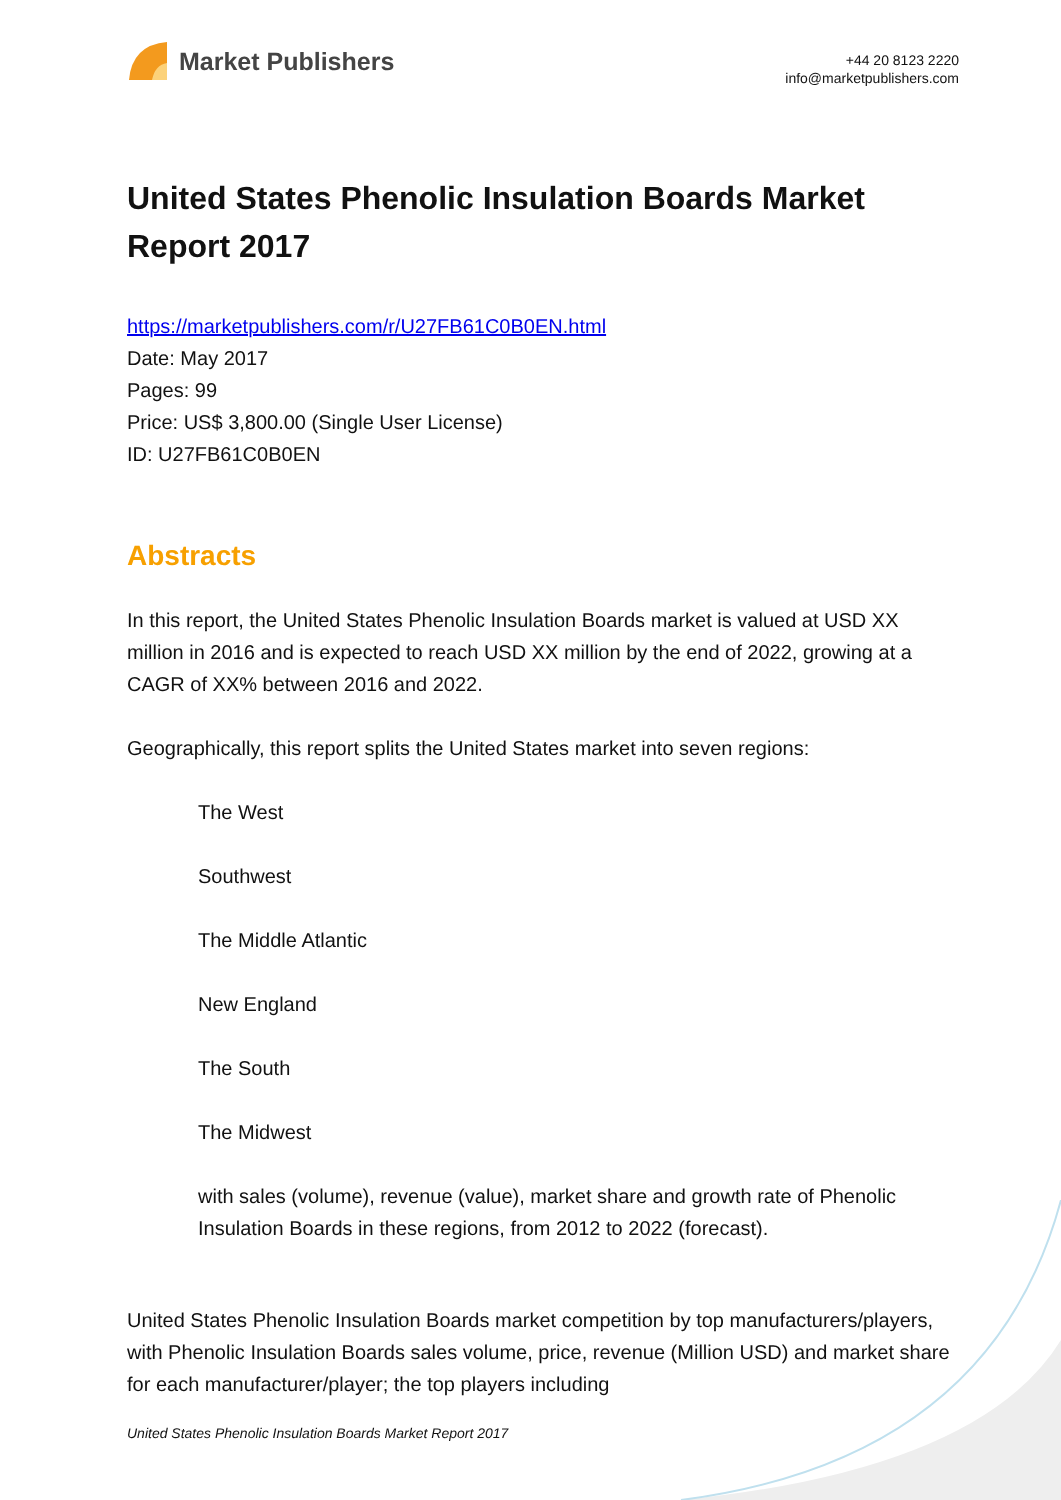Market Publishers
+44 20 8123 2220
info@marketpublishers.com
United States Phenolic Insulation Boards Market Report 2017
https://marketpublishers.com/r/U27FB61C0B0EN.html
Date: May 2017
Pages: 99
Price: US$ 3,800.00 (Single User License)
ID: U27FB61C0B0EN
Abstracts
In this report, the United States Phenolic Insulation Boards market is valued at USD XX million in 2016 and is expected to reach USD XX million by the end of 2022, growing at a CAGR of XX% between 2016 and 2022.
Geographically, this report splits the United States market into seven regions:
The West
Southwest
The Middle Atlantic
New England
The South
The Midwest
with sales (volume), revenue (value), market share and growth rate of Phenolic Insulation Boards in these regions, from 2012 to 2022 (forecast).
United States Phenolic Insulation Boards market competition by top manufacturers/players, with Phenolic Insulation Boards sales volume, price, revenue (Million USD) and market share for each manufacturer/player; the top players including
United States Phenolic Insulation Boards Market Report 2017